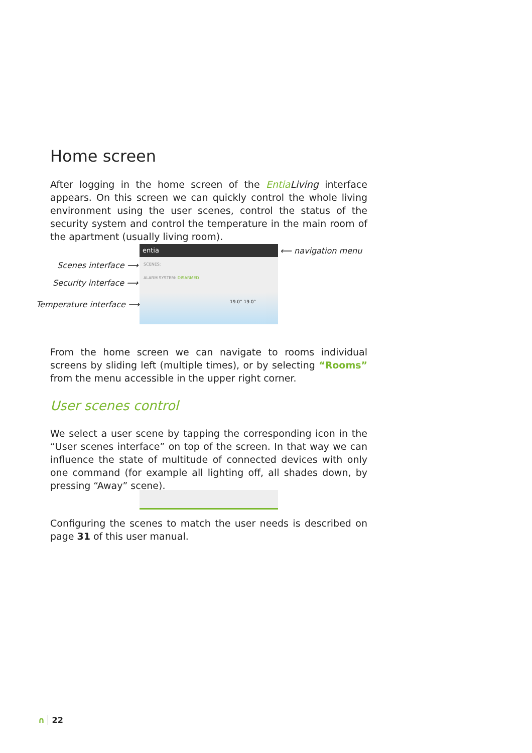Home screen
After logging in the home screen of the Entia Living interface appears. On this screen we can quickly control the whole living environment using the user scenes, control the status of the security system and control the temperature in the main room of the apartment (usually living room).
entia
SCENES:
ALARM SYSTEM: DISARMED
19.0° 19.0°
Scenes interface ⟶
Security interface ⟶
Temperature interface ⟶
⟵ navigation menu
From the home screen we can navigate to rooms individual screens by sliding left (multiple times), or by selecting “Rooms” from the menu accessible in the upper right corner.
User scenes control
We select a user scene by tapping the corresponding icon in the “User scenes interface” on top of the screen. In that way we can influence the state of multitude of connected devices with only one command (for example all lighting off, all shades down, by pressing “Away” scene).
Configuring the scenes to match the user needs is described on page 31 of this user manual.
∩ 22